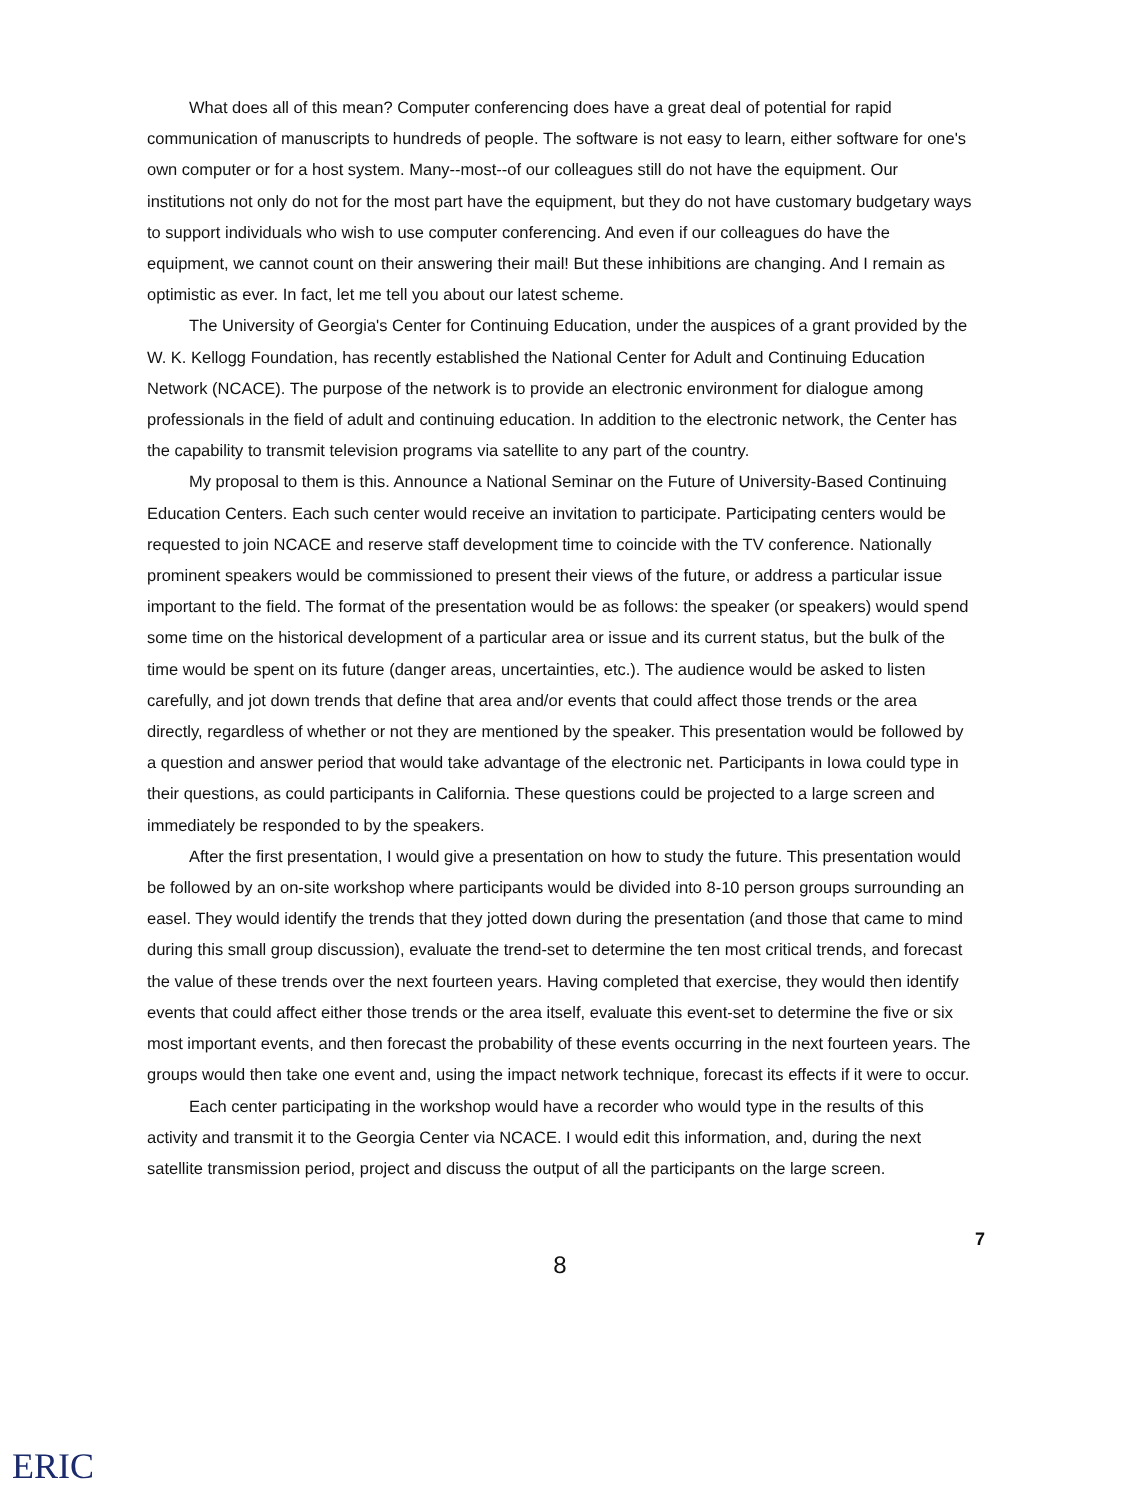What does all of this mean? Computer conferencing does have a great deal of potential for rapid communication of manuscripts to hundreds of people. The software is not easy to learn, either software for one's own computer or for a host system. Many--most--of our colleagues still do not have the equipment. Our institutions not only do not for the most part have the equipment, but they do not have customary budgetary ways to support individuals who wish to use computer conferencing. And even if our colleagues do have the equipment, we cannot count on their answering their mail! But these inhibitions are changing. And I remain as optimistic as ever. In fact, let me tell you about our latest scheme.
The University of Georgia's Center for Continuing Education, under the auspices of a grant provided by the W. K. Kellogg Foundation, has recently established the National Center for Adult and Continuing Education Network (NCACE). The purpose of the network is to provide an electronic environment for dialogue among professionals in the field of adult and continuing education. In addition to the electronic network, the Center has the capability to transmit television programs via satellite to any part of the country.
My proposal to them is this. Announce a National Seminar on the Future of University-Based Continuing Education Centers. Each such center would receive an invitation to participate. Participating centers would be requested to join NCACE and reserve staff development time to coincide with the TV conference. Nationally prominent speakers would be commissioned to present their views of the future, or address a particular issue important to the field. The format of the presentation would be as follows: the speaker (or speakers) would spend some time on the historical development of a particular area or issue and its current status, but the bulk of the time would be spent on its future (danger areas, uncertainties, etc.). The audience would be asked to listen carefully, and jot down trends that define that area and/or events that could affect those trends or the area directly, regardless of whether or not they are mentioned by the speaker. This presentation would be followed by a question and answer period that would take advantage of the electronic net. Participants in Iowa could type in their questions, as could participants in California. These questions could be projected to a large screen and immediately be responded to by the speakers.
After the first presentation, I would give a presentation on how to study the future. This presentation would be followed by an on-site workshop where participants would be divided into 8-10 person groups surrounding an easel. They would identify the trends that they jotted down during the presentation (and those that came to mind during this small group discussion), evaluate the trend-set to determine the ten most critical trends, and forecast the value of these trends over the next fourteen years. Having completed that exercise, they would then identify events that could affect either those trends or the area itself, evaluate this event-set to determine the five or six most important events, and then forecast the probability of these events occurring in the next fourteen years. The groups would then take one event and, using the impact network technique, forecast its effects if it were to occur.
Each center participating in the workshop would have a recorder who would type in the results of this activity and transmit it to the Georgia Center via NCACE. I would edit this information, and, during the next satellite transmission period, project and discuss the output of all the participants on the large screen.
7
8
ERIC